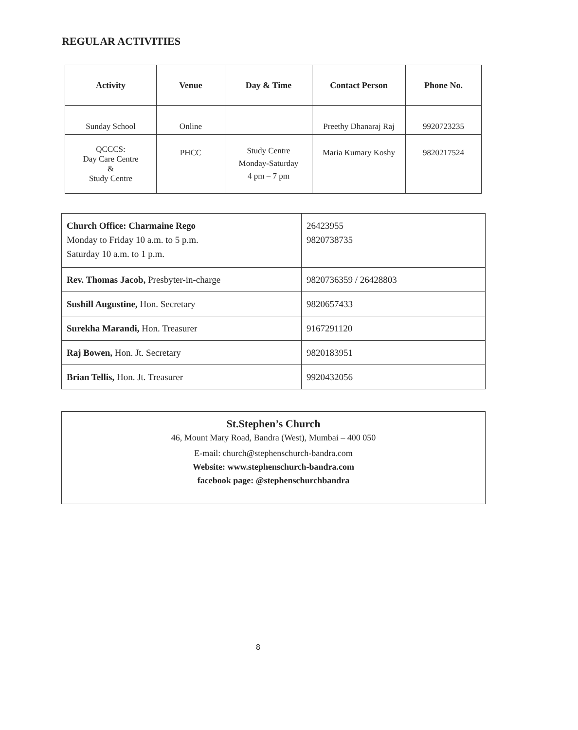REGULAR ACTIVITIES
| Activity | Venue | Day & Time | Contact Person | Phone No. |
| --- | --- | --- | --- | --- |
| Sunday School | Online | | Preethy Dhanaraj Raj | 9920723235 |
| QCCCS: Day Care Centre & Study Centre | PHCC | Study Centre Monday-Saturday 4 pm – 7 pm | Maria Kumary Koshy | 9820217524 |
| Church Office: Charmaine Rego Monday to Friday 10 a.m. to 5 p.m. Saturday 10 a.m. to 1 p.m. | 26423955 9820738735 |
| Rev. Thomas Jacob, Presbyter-in-charge | 9820736359 / 26428803 |
| Sushill Augustine, Hon. Secretary | 9820657433 |
| Surekha Marandi, Hon. Treasurer | 9167291120 |
| Raj Bowen, Hon. Jt. Secretary | 9820183951 |
| Brian Tellis, Hon. Jt. Treasurer | 9920432056 |
St.Stephen’s Church
46, Mount Mary Road, Bandra (West), Mumbai – 400 050
E-mail: church@stephenschurch-bandra.com
Website: www.stephenschurch-bandra.com
facebook page: @stephenschurchbandra
8